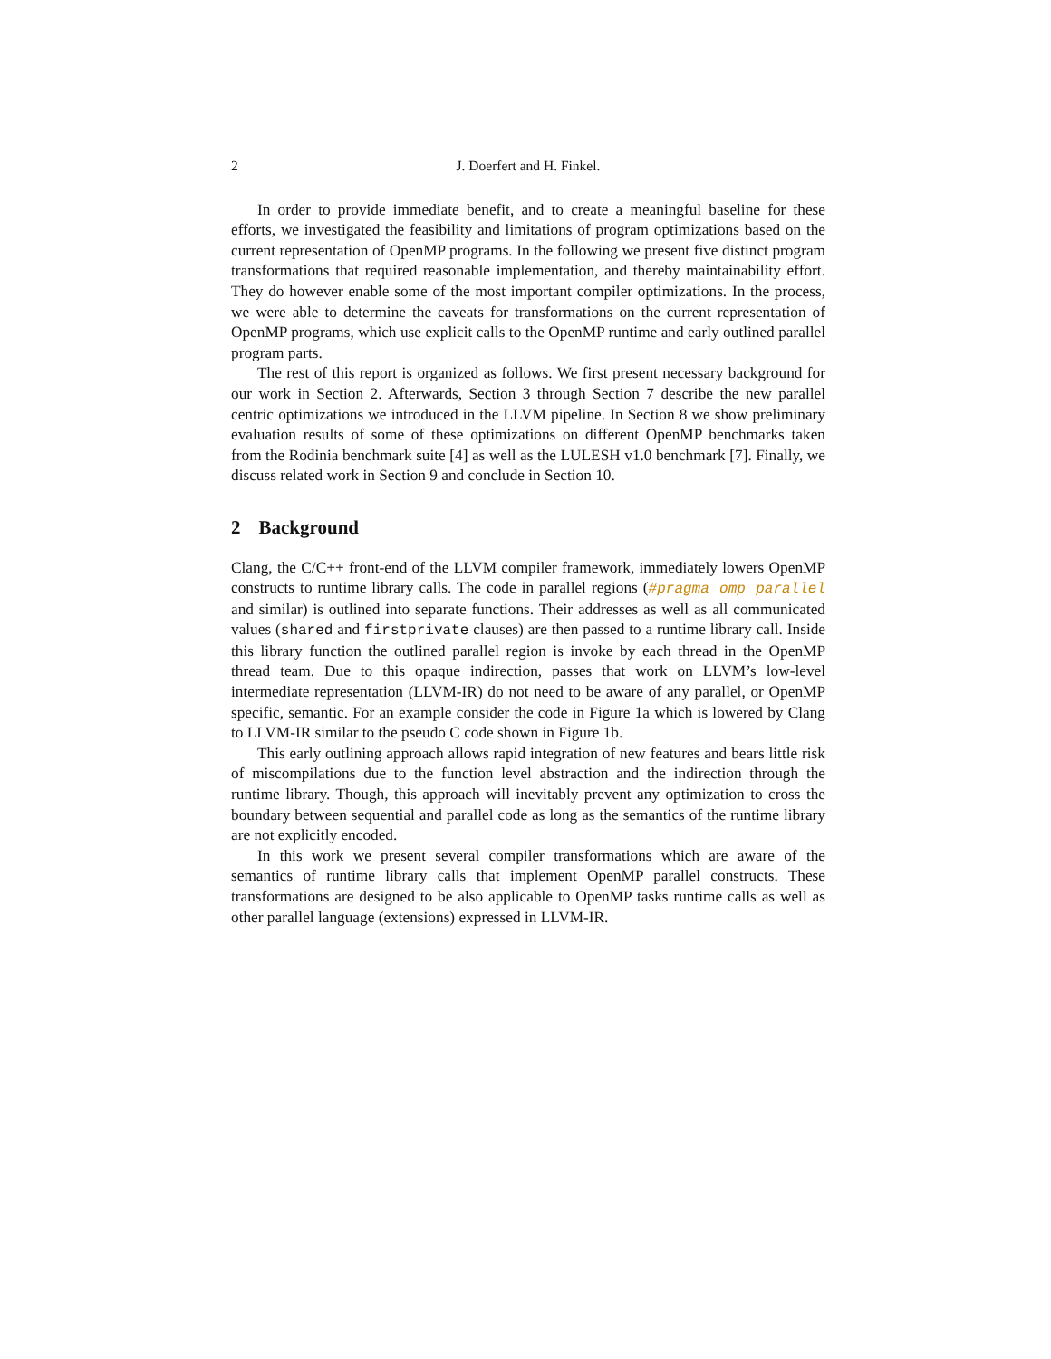2 J. Doerfert and H. Finkel.
In order to provide immediate benefit, and to create a meaningful baseline for these efforts, we investigated the feasibility and limitations of program optimizations based on the current representation of OpenMP programs. In the following we present five distinct program transformations that required reasonable implementation, and thereby maintainability effort. They do however enable some of the most important compiler optimizations. In the process, we were able to determine the caveats for transformations on the current representation of OpenMP programs, which use explicit calls to the OpenMP runtime and early outlined parallel program parts.
The rest of this report is organized as follows. We first present necessary background for our work in Section 2. Afterwards, Section 3 through Section 7 describe the new parallel centric optimizations we introduced in the LLVM pipeline. In Section 8 we show preliminary evaluation results of some of these optimizations on different OpenMP benchmarks taken from the Rodinia benchmark suite [4] as well as the LULESH v1.0 benchmark [7]. Finally, we discuss related work in Section 9 and conclude in Section 10.
2 Background
Clang, the C/C++ front-end of the LLVM compiler framework, immediately lowers OpenMP constructs to runtime library calls. The code in parallel regions (#pragma omp parallel and similar) is outlined into separate functions. Their addresses as well as all communicated values (shared and firstprivate clauses) are then passed to a runtime library call. Inside this library function the outlined parallel region is invoke by each thread in the OpenMP thread team. Due to this opaque indirection, passes that work on LLVM’s low-level intermediate representation (LLVM-IR) do not need to be aware of any parallel, or OpenMP specific, semantic. For an example consider the code in Figure 1a which is lowered by Clang to LLVM-IR similar to the pseudo C code shown in Figure 1b.
This early outlining approach allows rapid integration of new features and bears little risk of miscompilations due to the function level abstraction and the indirection through the runtime library. Though, this approach will inevitably prevent any optimization to cross the boundary between sequential and parallel code as long as the semantics of the runtime library are not explicitly encoded.
In this work we present several compiler transformations which are aware of the semantics of runtime library calls that implement OpenMP parallel constructs. These transformations are designed to be also applicable to OpenMP tasks runtime calls as well as other parallel language (extensions) expressed in LLVM-IR.